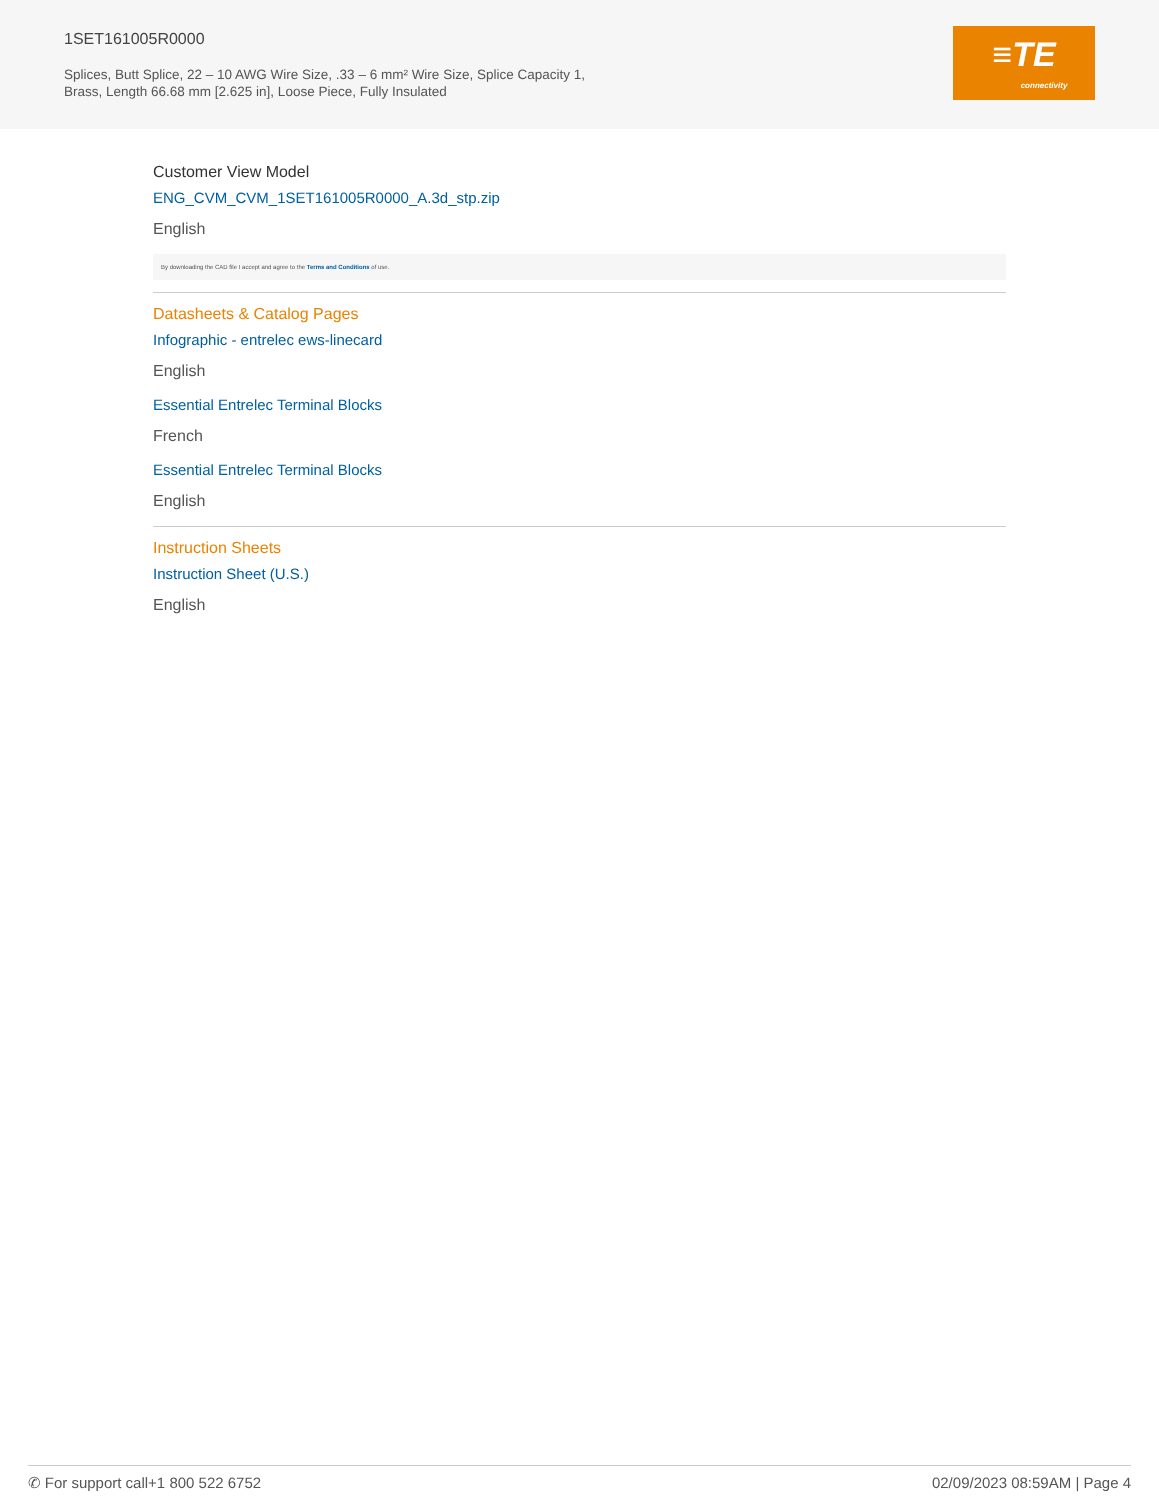1SET161005R0000
Splices, Butt Splice, 22 – 10 AWG Wire Size, .33 – 6 mm² Wire Size, Splice Capacity 1, Brass, Length 66.68 mm [2.625 in], Loose Piece, Fully Insulated
≡TE
connectivity
Customer View Model
ENG_CVM_CVM_1SET161005R0000_A.3d_stp.zip
English
By downloading the CAD file I accept and agree to the Terms and Conditions of use.
Datasheets & Catalog Pages
Infographic - entrelec ews-linecard
English
Essential Entrelec Terminal Blocks
French
Essential Entrelec Terminal Blocks
English
Instruction Sheets
Instruction Sheet (U.S.)
English
✆ For support call+1 800 522 6752 02/09/2023 08:59AM | Page 4